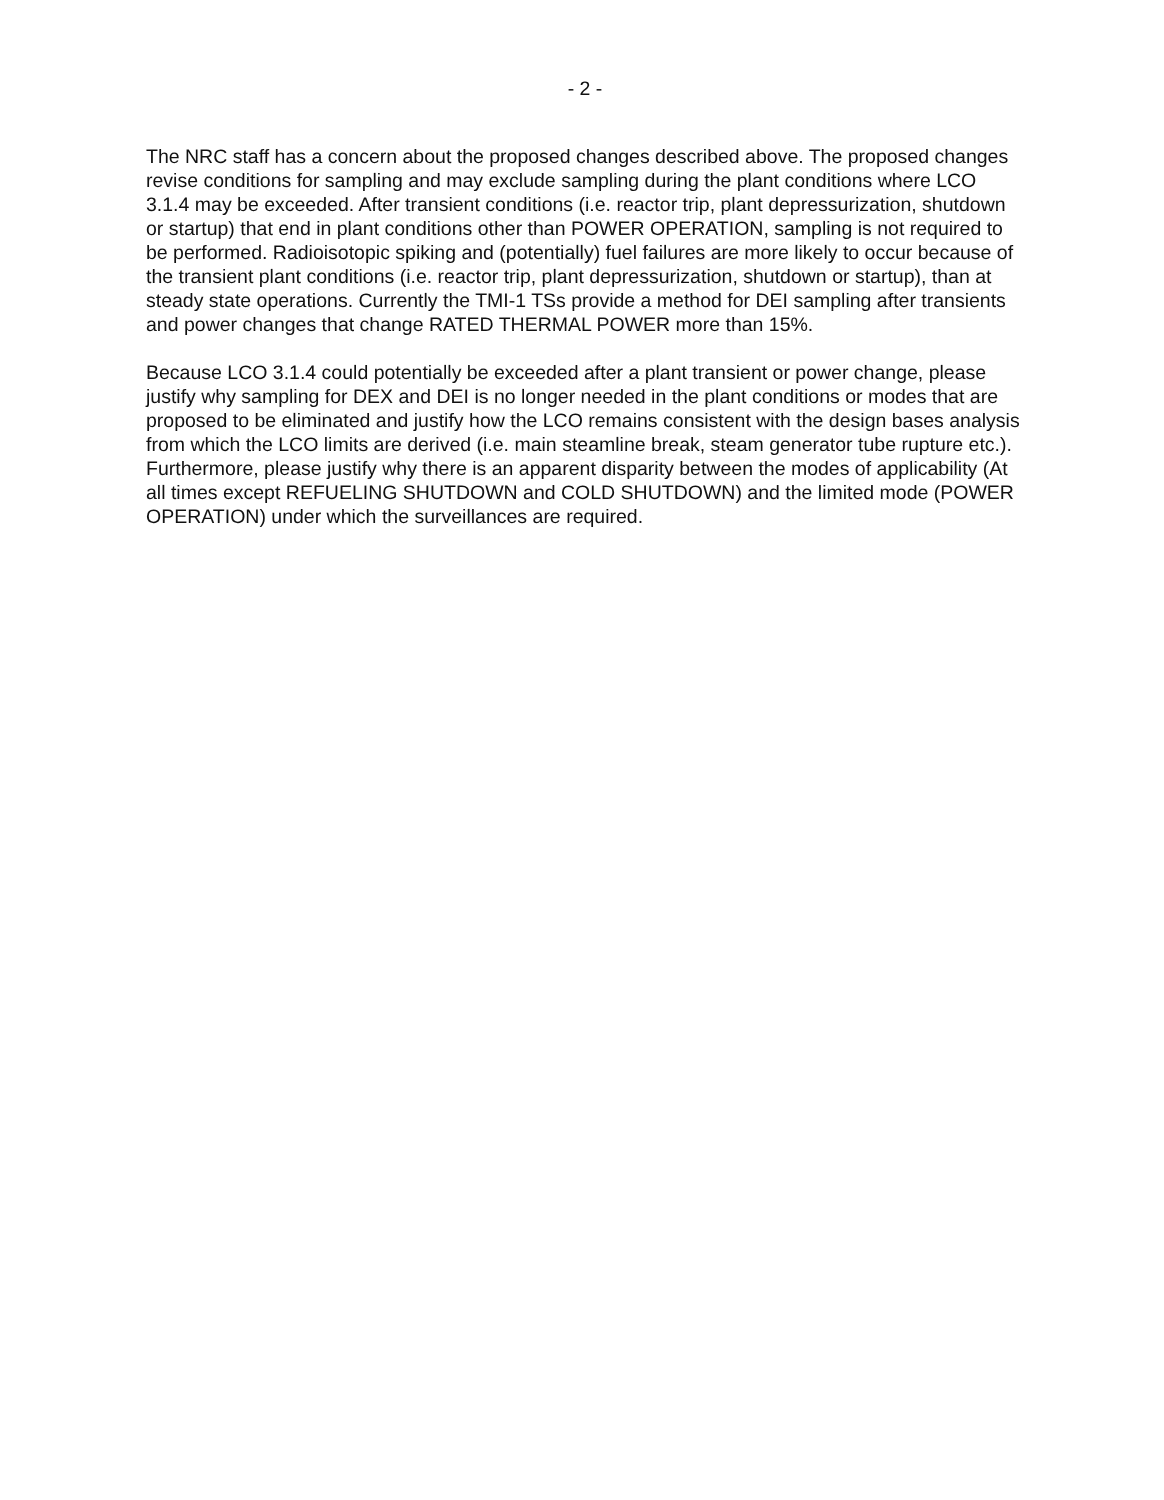- 2 -
The NRC staff has a concern about the proposed changes described above. The proposed changes revise conditions for sampling and may exclude sampling during the plant conditions where LCO 3.1.4 may be exceeded. After transient conditions (i.e. reactor trip, plant depressurization, shutdown or startup) that end in plant conditions other than POWER OPERATION, sampling is not required to be performed. Radioisotopic spiking and (potentially) fuel failures are more likely to occur because of the transient plant conditions (i.e. reactor trip, plant depressurization, shutdown or startup), than at steady state operations. Currently the TMI-1 TSs provide a method for DEI sampling after transients and power changes that change RATED THERMAL POWER more than 15%.
Because LCO 3.1.4 could potentially be exceeded after a plant transient or power change, please justify why sampling for DEX and DEI is no longer needed in the plant conditions or modes that are proposed to be eliminated and justify how the LCO remains consistent with the design bases analysis from which the LCO limits are derived (i.e. main steamline break, steam generator tube rupture etc.). Furthermore, please justify why there is an apparent disparity between the modes of applicability (At all times except REFUELING SHUTDOWN and COLD SHUTDOWN) and the limited mode (POWER OPERATION) under which the surveillances are required.